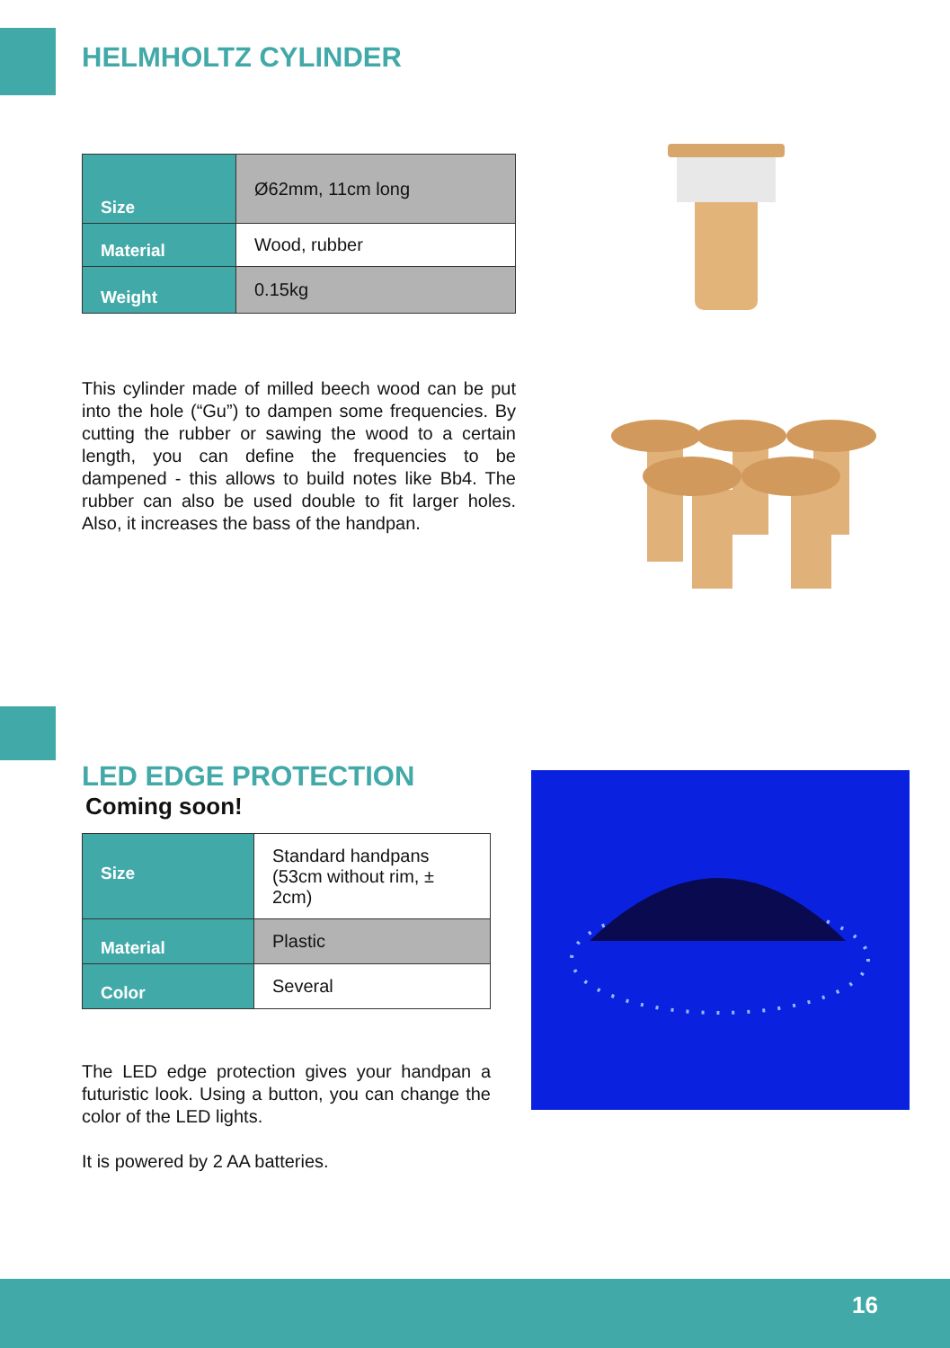HELMHOLTZ CYLINDER
| Size | Ø62mm, 11cm long |
| Material | Wood, rubber |
| Weight | 0.15kg |
This cylinder made of milled beech wood can be put into the hole (“Gu”) to dampen some frequencies. By cutting the rubber or sawing the wood to a certain length, you can define the frequencies to be dampened - this allows to build notes like Bb4. The rubber can also be used double to fit larger holes. Also, it increases the bass of the handpan.
LED EDGE PROTECTION
Coming soon!
| Size | Standard handpans (53cm without rim, ± 2cm) |
| Material | Plastic |
| Color | Several |
The LED edge protection gives your handpan a futuristic look. Using a button, you can change the color of the LED lights.
It is powered by 2 AA batteries.
16